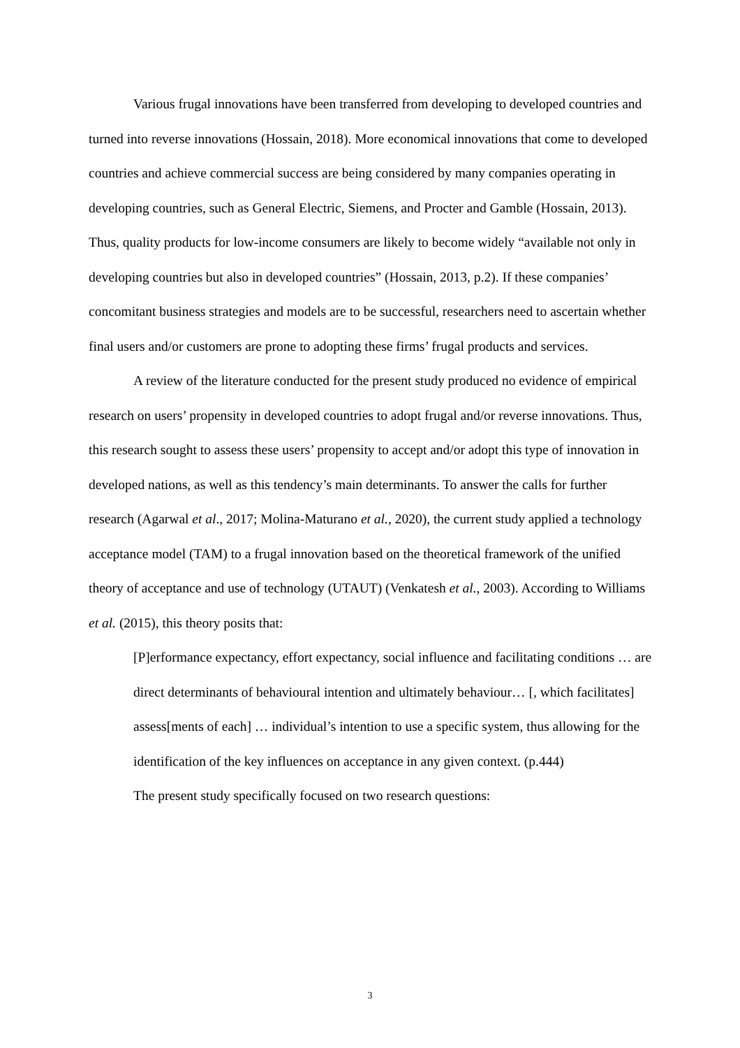Various frugal innovations have been transferred from developing to developed countries and turned into reverse innovations (Hossain, 2018). More economical innovations that come to developed countries and achieve commercial success are being considered by many companies operating in developing countries, such as General Electric, Siemens, and Procter and Gamble (Hossain, 2013). Thus, quality products for low-income consumers are likely to become widely “available not only in developing countries but also in developed countries” (Hossain, 2013, p.2). If these companies’ concomitant business strategies and models are to be successful, researchers need to ascertain whether final users and/or customers are prone to adopting these firms’ frugal products and services.
A review of the literature conducted for the present study produced no evidence of empirical research on users’ propensity in developed countries to adopt frugal and/or reverse innovations. Thus, this research sought to assess these users’ propensity to accept and/or adopt this type of innovation in developed nations, as well as this tendency’s main determinants. To answer the calls for further research (Agarwal et al., 2017; Molina-Maturano et al., 2020), the current study applied a technology acceptance model (TAM) to a frugal innovation based on the theoretical framework of the unified theory of acceptance and use of technology (UTAUT) (Venkatesh et al., 2003). According to Williams et al. (2015), this theory posits that:
[P]erformance expectancy, effort expectancy, social influence and facilitating conditions … are direct determinants of behavioural intention and ultimately behaviour… [, which facilitates] assess[ments of each] … individual’s intention to use a specific system, thus allowing for the identification of the key influences on acceptance in any given context. (p.444)
The present study specifically focused on two research questions:
3